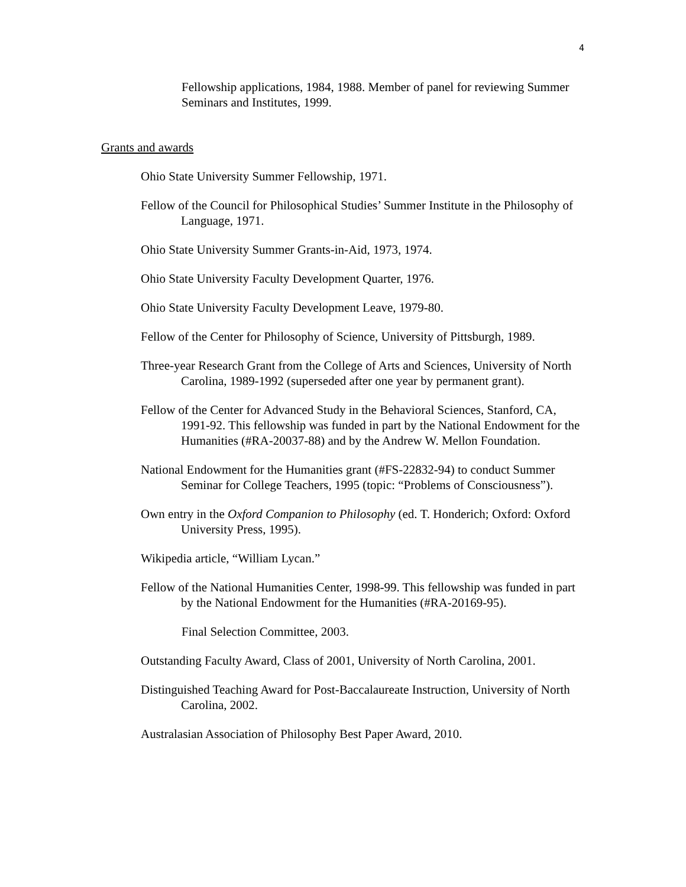4
Fellowship applications, 1984, 1988. Member of panel for reviewing Summer Seminars and Institutes, 1999.
Grants and awards
Ohio State University Summer Fellowship, 1971.
Fellow of the Council for Philosophical Studies’ Summer Institute in the Philosophy of Language, 1971.
Ohio State University Summer Grants-in-Aid, 1973, 1974.
Ohio State University Faculty Development Quarter, 1976.
Ohio State University Faculty Development Leave, 1979-80.
Fellow of the Center for Philosophy of Science, University of Pittsburgh, 1989.
Three-year Research Grant from the College of Arts and Sciences, University of North Carolina, 1989-1992 (superseded after one year by permanent grant).
Fellow of the Center for Advanced Study in the Behavioral Sciences, Stanford, CA, 1991-92. This fellowship was funded in part by the National Endowment for the Humanities (#RA-20037-88) and by the Andrew W. Mellon Foundation.
National Endowment for the Humanities grant (#FS-22832-94) to conduct Summer Seminar for College Teachers, 1995 (topic: “Problems of Consciousness”).
Own entry in the Oxford Companion to Philosophy (ed. T. Honderich; Oxford: Oxford University Press, 1995).
Wikipedia article, “William Lycan.”
Fellow of the National Humanities Center, 1998-99. This fellowship was funded in part by the National Endowment for the Humanities (#RA-20169-95).
Final Selection Committee, 2003.
Outstanding Faculty Award, Class of 2001, University of North Carolina, 2001.
Distinguished Teaching Award for Post-Baccalaureate Instruction, University of North Carolina, 2002.
Australasian Association of Philosophy Best Paper Award, 2010.